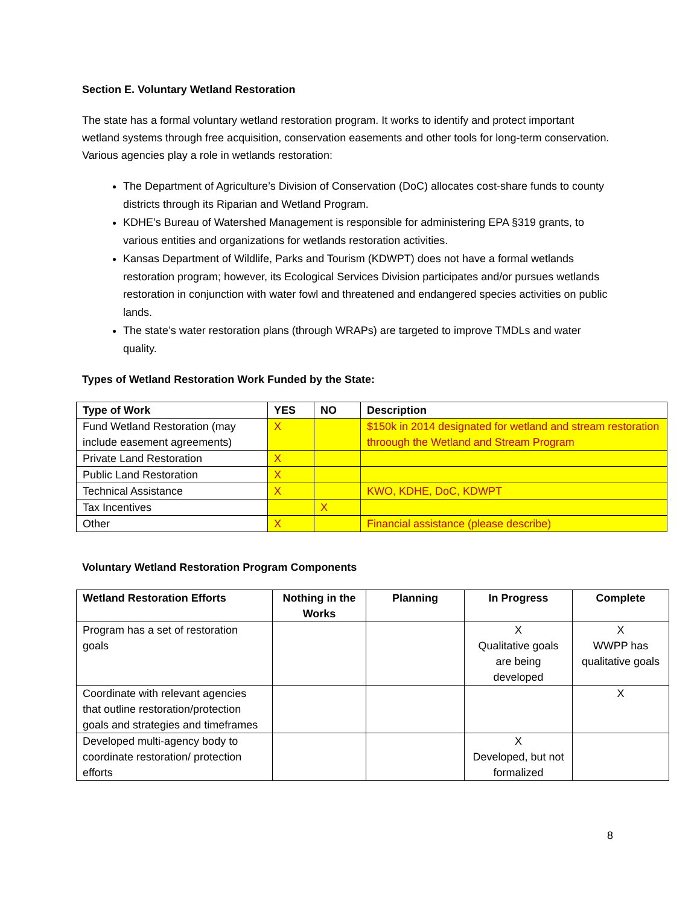Section E. Voluntary Wetland Restoration
The state has a formal voluntary wetland restoration program. It works to identify and protect important wetland systems through free acquisition, conservation easements and other tools for long-term conservation. Various agencies play a role in wetlands restoration:
The Department of Agriculture’s Division of Conservation (DoC) allocates cost-share funds to county districts through its Riparian and Wetland Program.
KDHE’s Bureau of Watershed Management is responsible for administering EPA §319 grants, to various entities and organizations for wetlands restoration activities.
Kansas Department of Wildlife, Parks and Tourism (KDWPT) does not have a formal wetlands restoration program; however, its Ecological Services Division participates and/or pursues wetlands restoration in conjunction with water fowl and threatened and endangered species activities on public lands.
The state’s water restoration plans (through WRAPs) are targeted to improve TMDLs and water quality.
Types of Wetland Restoration Work Funded by the State:
| Type of Work | YES | NO | Description |
| --- | --- | --- | --- |
| Fund Wetland Restoration (may include easement agreements) | X | | $150k in 2014 designated for wetland and stream restoration throough the Wetland and Stream Program |
| Private Land Restoration | X | | |
| Public Land Restoration | X | | |
| Technical Assistance | X | | KWO, KDHE, DoC, KDWPT |
| Tax Incentives | | X | |
| Other | X | | Financial assistance (please describe) |
Voluntary Wetland Restoration Program Components
| Wetland Restoration Efforts | Nothing in the Works | Planning | In Progress | Complete |
| --- | --- | --- | --- | --- |
| Program has a set of restoration goals | | | X Qualitative goals are being developed | X WWPP has qualitative goals |
| Coordinate with relevant agencies that outline restoration/protection goals and strategies and timeframes | | | | X |
| Developed multi-agency body to coordinate restoration/ protection efforts | | | X Developed, but not formalized | |
8